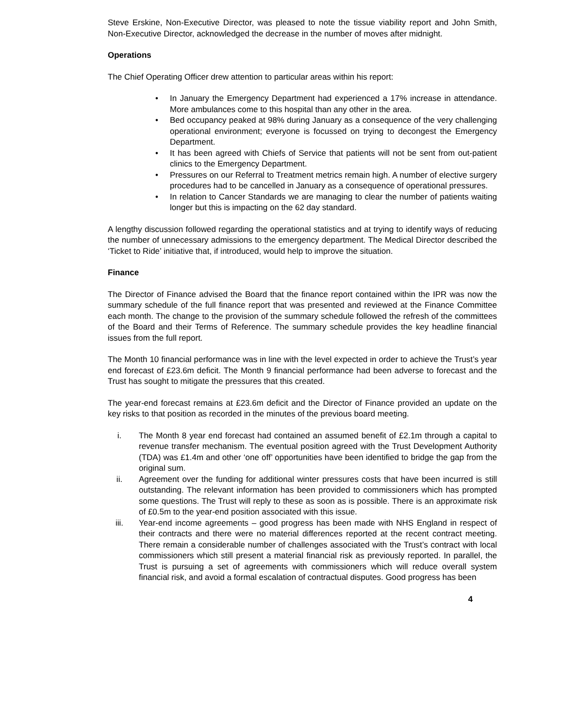Steve Erskine, Non-Executive Director, was pleased to note the tissue viability report and John Smith, Non-Executive Director, acknowledged the decrease in the number of moves after midnight.
Operations
The Chief Operating Officer drew attention to particular areas within his report:
• In January the Emergency Department had experienced a 17% increase in attendance. More ambulances come to this hospital than any other in the area.
• Bed occupancy peaked at 98% during January as a consequence of the very challenging operational environment; everyone is focussed on trying to decongest the Emergency Department.
• It has been agreed with Chiefs of Service that patients will not be sent from out-patient clinics to the Emergency Department.
• Pressures on our Referral to Treatment metrics remain high. A number of elective surgery procedures had to be cancelled in January as a consequence of operational pressures.
• In relation to Cancer Standards we are managing to clear the number of patients waiting longer but this is impacting on the 62 day standard.
A lengthy discussion followed regarding the operational statistics and at trying to identify ways of reducing the number of unnecessary admissions to the emergency department. The Medical Director described the ‘Ticket to Ride’ initiative that, if introduced, would help to improve the situation.
Finance
The Director of Finance advised the Board that the finance report contained within the IPR was now the summary schedule of the full finance report that was presented and reviewed at the Finance Committee each month. The change to the provision of the summary schedule followed the refresh of the committees of the Board and their Terms of Reference. The summary schedule provides the key headline financial issues from the full report.
The Month 10 financial performance was in line with the level expected in order to achieve the Trust’s year end forecast of £23.6m deficit. The Month 9 financial performance had been adverse to forecast and the Trust has sought to mitigate the pressures that this created.
The year-end forecast remains at £23.6m deficit and the Director of Finance provided an update on the key risks to that position as recorded in the minutes of the previous board meeting.
i. The Month 8 year end forecast had contained an assumed benefit of £2.1m through a capital to revenue transfer mechanism. The eventual position agreed with the Trust Development Authority (TDA) was £1.4m and other ‘one off’ opportunities have been identified to bridge the gap from the original sum.
ii. Agreement over the funding for additional winter pressures costs that have been incurred is still outstanding. The relevant information has been provided to commissioners which has prompted some questions. The Trust will reply to these as soon as is possible. There is an approximate risk of £0.5m to the year-end position associated with this issue.
iii. Year-end income agreements – good progress has been made with NHS England in respect of their contracts and there were no material differences reported at the recent contract meeting. There remain a considerable number of challenges associated with the Trust’s contract with local commissioners which still present a material financial risk as previously reported. In parallel, the Trust is pursuing a set of agreements with commissioners which will reduce overall system financial risk, and avoid a formal escalation of contractual disputes. Good progress has been
4